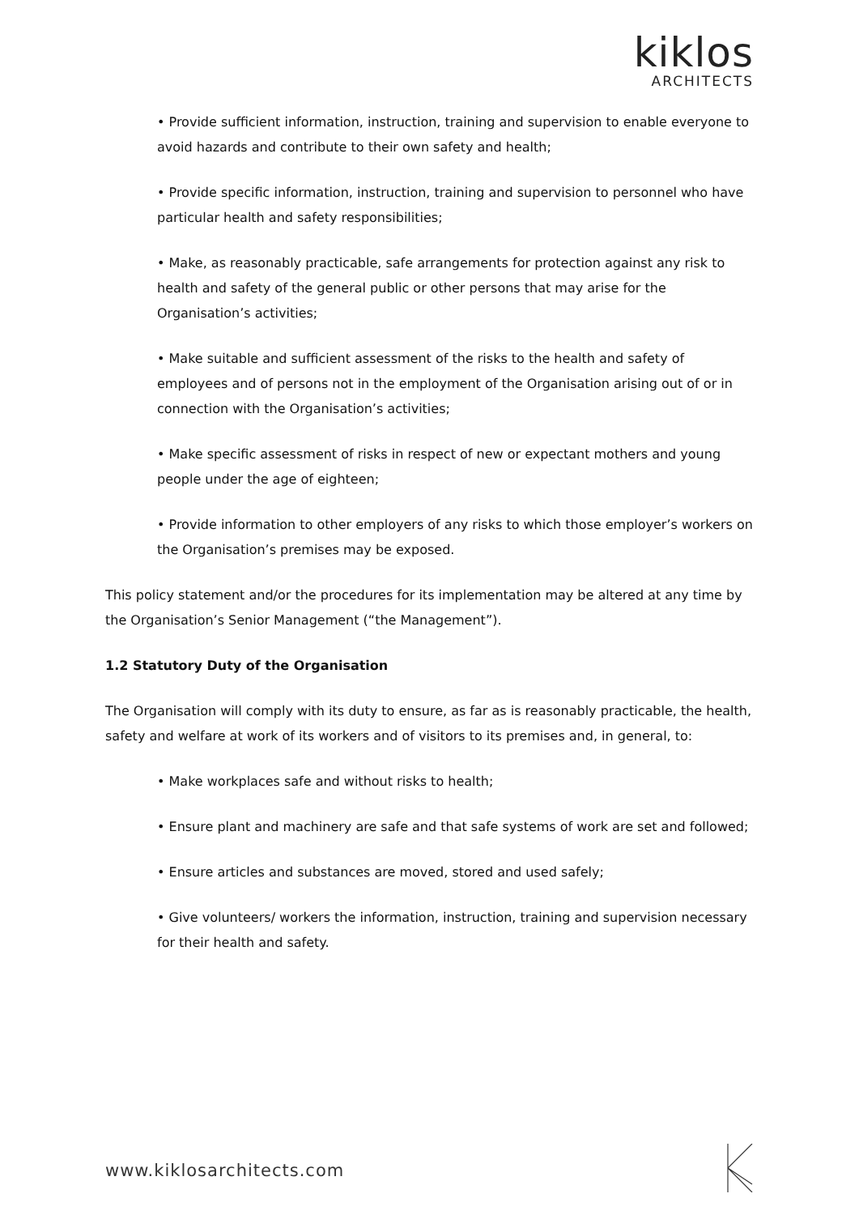kiklos
ARCHITECTS
• Provide sufficient information, instruction, training and supervision to enable everyone to avoid hazards and contribute to their own safety and health;
• Provide specific information, instruction, training and supervision to personnel who have particular health and safety responsibilities;
• Make, as reasonably practicable, safe arrangements for protection against any risk to health and safety of the general public or other persons that may arise for the Organisation’s activities;
• Make suitable and sufficient assessment of the risks to the health and safety of employees and of persons not in the employment of the Organisation arising out of or in connection with the Organisation’s activities;
• Make specific assessment of risks in respect of new or expectant mothers and young people under the age of eighteen;
• Provide information to other employers of any risks to which those employer’s workers on the Organisation’s premises may be exposed.
This policy statement and/or the procedures for its implementation may be altered at any time by the Organisation’s Senior Management (“the Management”).
1.2 Statutory Duty of the Organisation
The Organisation will comply with its duty to ensure, as far as is reasonably practicable, the health, safety and welfare at work of its workers and of visitors to its premises and, in general, to:
• Make workplaces safe and without risks to health;
• Ensure plant and machinery are safe and that safe systems of work are set and followed;
• Ensure articles and substances are moved, stored and used safely;
• Give volunteers/ workers the information, instruction, training and supervision necessary for their health and safety.
www.kiklosarchitects.com